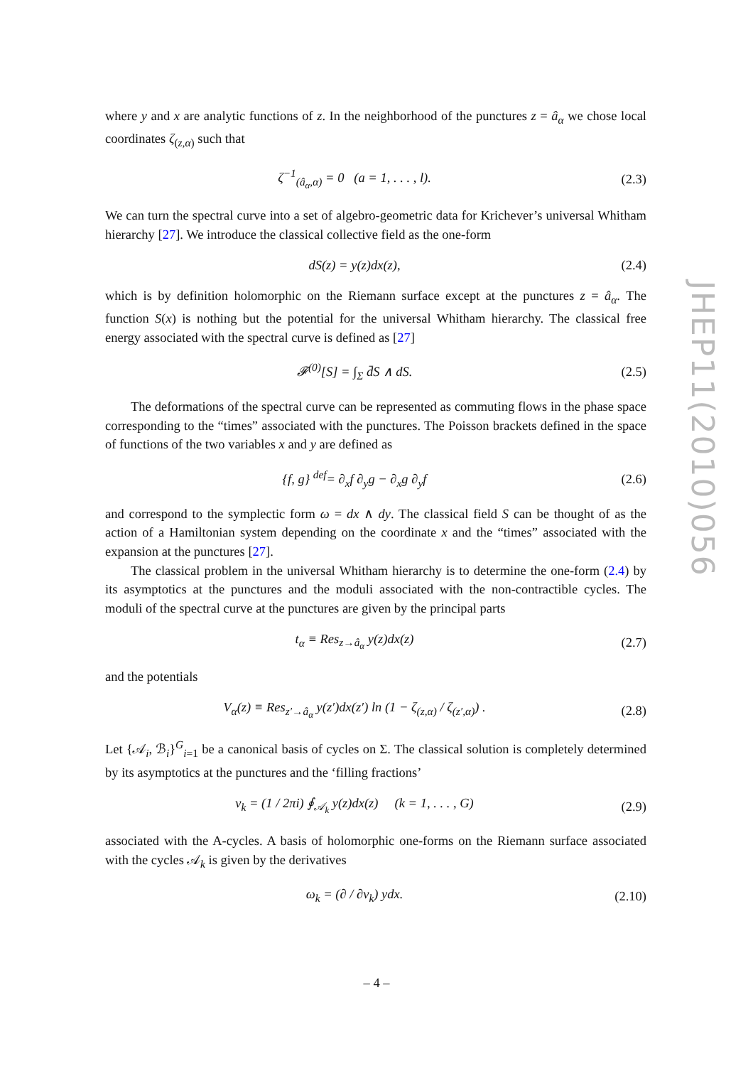where y and x are analytic functions of z. In the neighborhood of the punctures z = â<sub>α</sub> we chose local coordinates ζ<sub>(z,α)</sub> such that
ζ<sup>−1</sup><sub>(â<sub>α</sub>,α)</sub> = 0 (a = 1, . . . , l). (2.3)
We can turn the spectral curve into a set of algebro-geometric data for Krichever’s universal Whitham hierarchy [27]. We introduce the classical collective field as the one-form
dS(z) = y(z)dx(z), (2.4)
which is by definition holomorphic on the Riemann surface except at the punctures z = â<sub>α</sub>. The function S(x) is nothing but the potential for the universal Whitham hierarchy. The classical free energy associated with the spectral curve is defined as [27]
𝓕<sup>(0)</sup>[S] = ∫<sub>Σ</sub> d̄S ∧ dS. (2.5)
The deformations of the spectral curve can be represented as commuting flows in the phase space corresponding to the “times” associated with the punctures. The Poisson brackets defined in the space of functions of the two variables x and y are defined as
{f, g} <sup>def</sup>= ∂<sub>x</sub>f ∂<sub>y</sub>g − ∂<sub>x</sub>g ∂<sub>y</sub>f (2.6)
and correspond to the symplectic form ω = dx ∧ dy. The classical field S can be thought of as the action of a Hamiltonian system depending on the coordinate x and the “times” associated with the expansion at the punctures [27].
The classical problem in the universal Whitham hierarchy is to determine the one-form (2.4) by its asymptotics at the punctures and the moduli associated with the non-contractible cycles. The moduli of the spectral curve at the punctures are given by the principal parts
t<sub>α</sub> ≡ Res<sub>z→â<sub>α</sub></sub> y(z)dx(z) (2.7)
and the potentials
V<sub>α</sub>(z) ≡ Res<sub>z′→â<sub>α</sub></sub> y(z′)dx(z′) ln (1 − ζ<sub>(z,α)</sub> / ζ<sub>(z′,α)</sub>) . (2.8)
Let {𝒜<sub>i</sub>, ℬ<sub>i</sub>}<sup>G</sup><sub>i=1</sub> be a canonical basis of cycles on Σ. The classical solution is completely determined by its asymptotics at the punctures and the ‘filling fractions’
ν<sub>k</sub> = (1 / 2πi) ∮<sub>𝒜<sub>k</sub></sub> y(z)dx(z) (k = 1, . . . , G) (2.9)
associated with the A-cycles. A basis of holomorphic one-forms on the Riemann surface associated with the cycles 𝒜<sub>k</sub> is given by the derivatives
ω<sub>k</sub> = (∂ / ∂ν<sub>k</sub>) ydx. (2.10)
JHEP11(2010)056
– 4 –